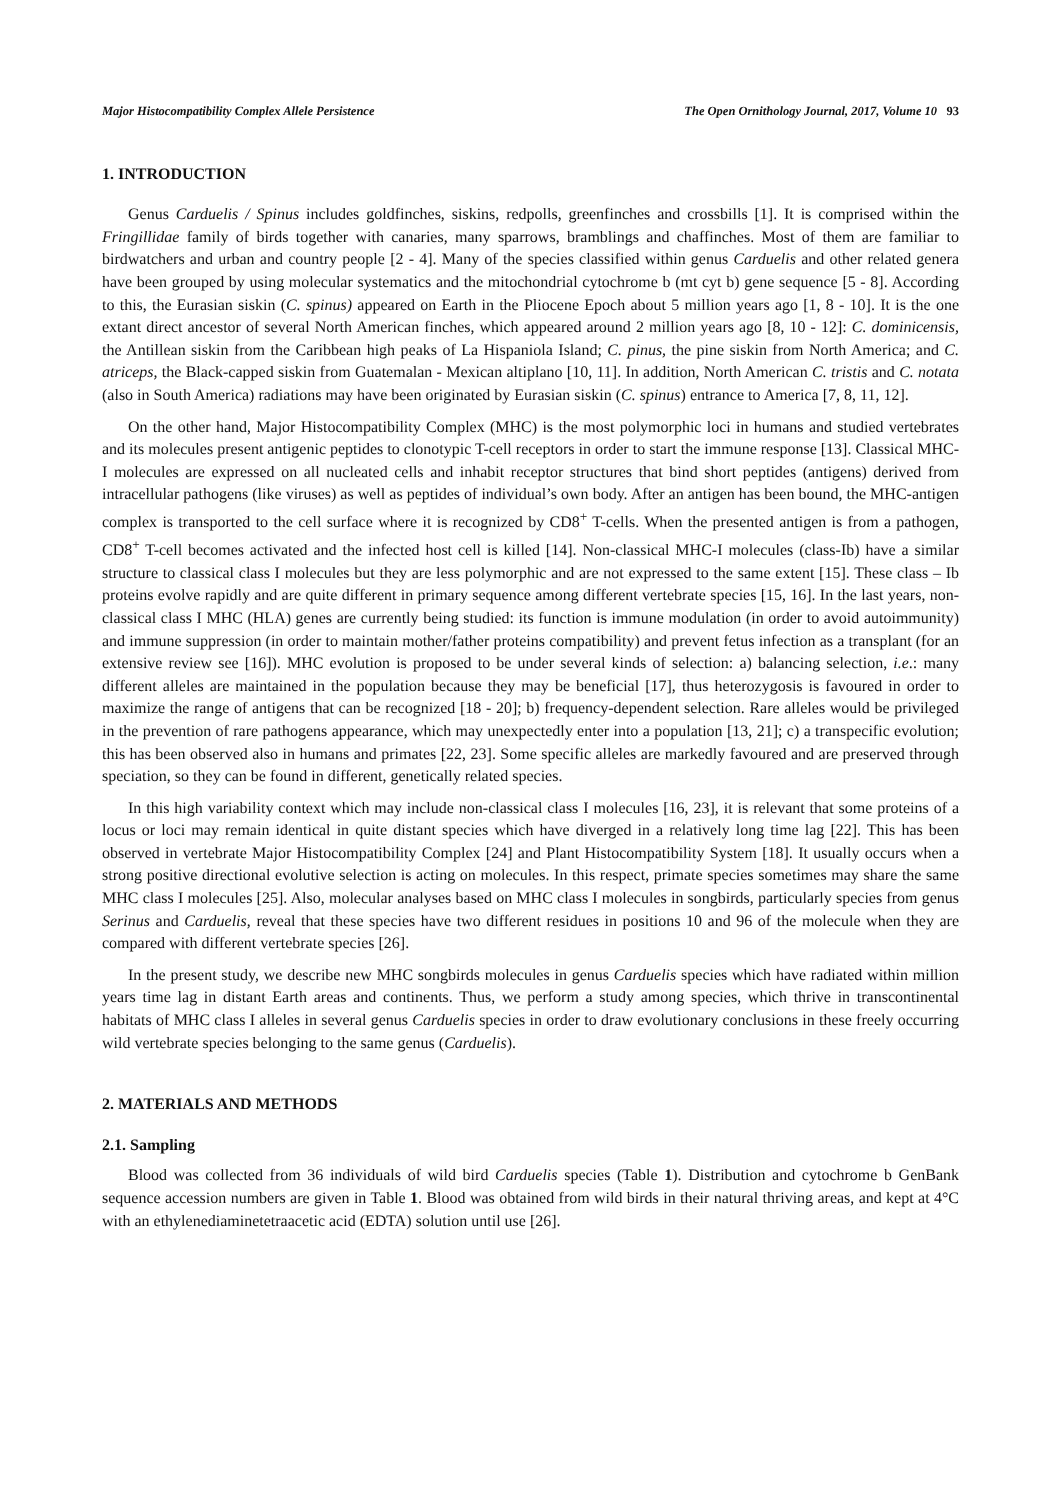Major Histocompatibility Complex Allele Persistence The Open Ornithology Journal, 2017, Volume 10 93
1. INTRODUCTION
Genus Carduelis / Spinus includes goldfinches, siskins, redpolls, greenfinches and crossbills [1]. It is comprised within the Fringillidae family of birds together with canaries, many sparrows, bramblings and chaffinches. Most of them are familiar to birdwatchers and urban and country people [2 - 4]. Many of the species classified within genus Carduelis and other related genera have been grouped by using molecular systematics and the mitochondrial cytochrome b (mt cyt b) gene sequence [5 - 8]. According to this, the Eurasian siskin (C. spinus) appeared on Earth in the Pliocene Epoch about 5 million years ago [1, 8 - 10]. It is the one extant direct ancestor of several North American finches, which appeared around 2 million years ago [8, 10 - 12]: C. dominicensis, the Antillean siskin from the Caribbean high peaks of La Hispaniola Island; C. pinus, the pine siskin from North America; and C. atriceps, the Black-capped siskin from Guatemalan - Mexican altiplano [10, 11]. In addition, North American C. tristis and C. notata (also in South America) radiations may have been originated by Eurasian siskin (C. spinus) entrance to America [7, 8, 11, 12].
On the other hand, Major Histocompatibility Complex (MHC) is the most polymorphic loci in humans and studied vertebrates and its molecules present antigenic peptides to clonotypic T-cell receptors in order to start the immune response [13]. Classical MHC-I molecules are expressed on all nucleated cells and inhabit receptor structures that bind short peptides (antigens) derived from intracellular pathogens (like viruses) as well as peptides of individual’s own body. After an antigen has been bound, the MHC-antigen complex is transported to the cell surface where it is recognized by CD8<sup>+</sup> T-cells. When the presented antigen is from a pathogen, CD8<sup>+</sup> T-cell becomes activated and the infected host cell is killed [14]. Non-classical MHC-I molecules (class-Ib) have a similar structure to classical class I molecules but they are less polymorphic and are not expressed to the same extent [15]. These class – Ib proteins evolve rapidly and are quite different in primary sequence among different vertebrate species [15, 16]. In the last years, non-classical class I MHC (HLA) genes are currently being studied: its function is immune modulation (in order to avoid autoimmunity) and immune suppression (in order to maintain mother/father proteins compatibility) and prevent fetus infection as a transplant (for an extensive review see [16]). MHC evolution is proposed to be under several kinds of selection: a) balancing selection, i.e.: many different alleles are maintained in the population because they may be beneficial [17], thus heterozygosis is favoured in order to maximize the range of antigens that can be recognized [18 - 20]; b) frequency-dependent selection. Rare alleles would be privileged in the prevention of rare pathogens appearance, which may unexpectedly enter into a population [13, 21]; c) a transpecific evolution; this has been observed also in humans and primates [22, 23]. Some specific alleles are markedly favoured and are preserved through speciation, so they can be found in different, genetically related species.
In this high variability context which may include non-classical class I molecules [16, 23], it is relevant that some proteins of a locus or loci may remain identical in quite distant species which have diverged in a relatively long time lag [22]. This has been observed in vertebrate Major Histocompatibility Complex [24] and Plant Histocompatibility System [18]. It usually occurs when a strong positive directional evolutive selection is acting on molecules. In this respect, primate species sometimes may share the same MHC class I molecules [25]. Also, molecular analyses based on MHC class I molecules in songbirds, particularly species from genus Serinus and Carduelis, reveal that these species have two different residues in positions 10 and 96 of the molecule when they are compared with different vertebrate species [26].
In the present study, we describe new MHC songbirds molecules in genus Carduelis species which have radiated within million years time lag in distant Earth areas and continents. Thus, we perform a study among species, which thrive in transcontinental habitats of MHC class I alleles in several genus Carduelis species in order to draw evolutionary conclusions in these freely occurring wild vertebrate species belonging to the same genus (Carduelis).
2. MATERIALS AND METHODS
2.1. Sampling
Blood was collected from 36 individuals of wild bird Carduelis species (Table 1). Distribution and cytochrome b GenBank sequence accession numbers are given in Table 1. Blood was obtained from wild birds in their natural thriving areas, and kept at 4°C with an ethylenediaminetetraacetic acid (EDTA) solution until use [26].